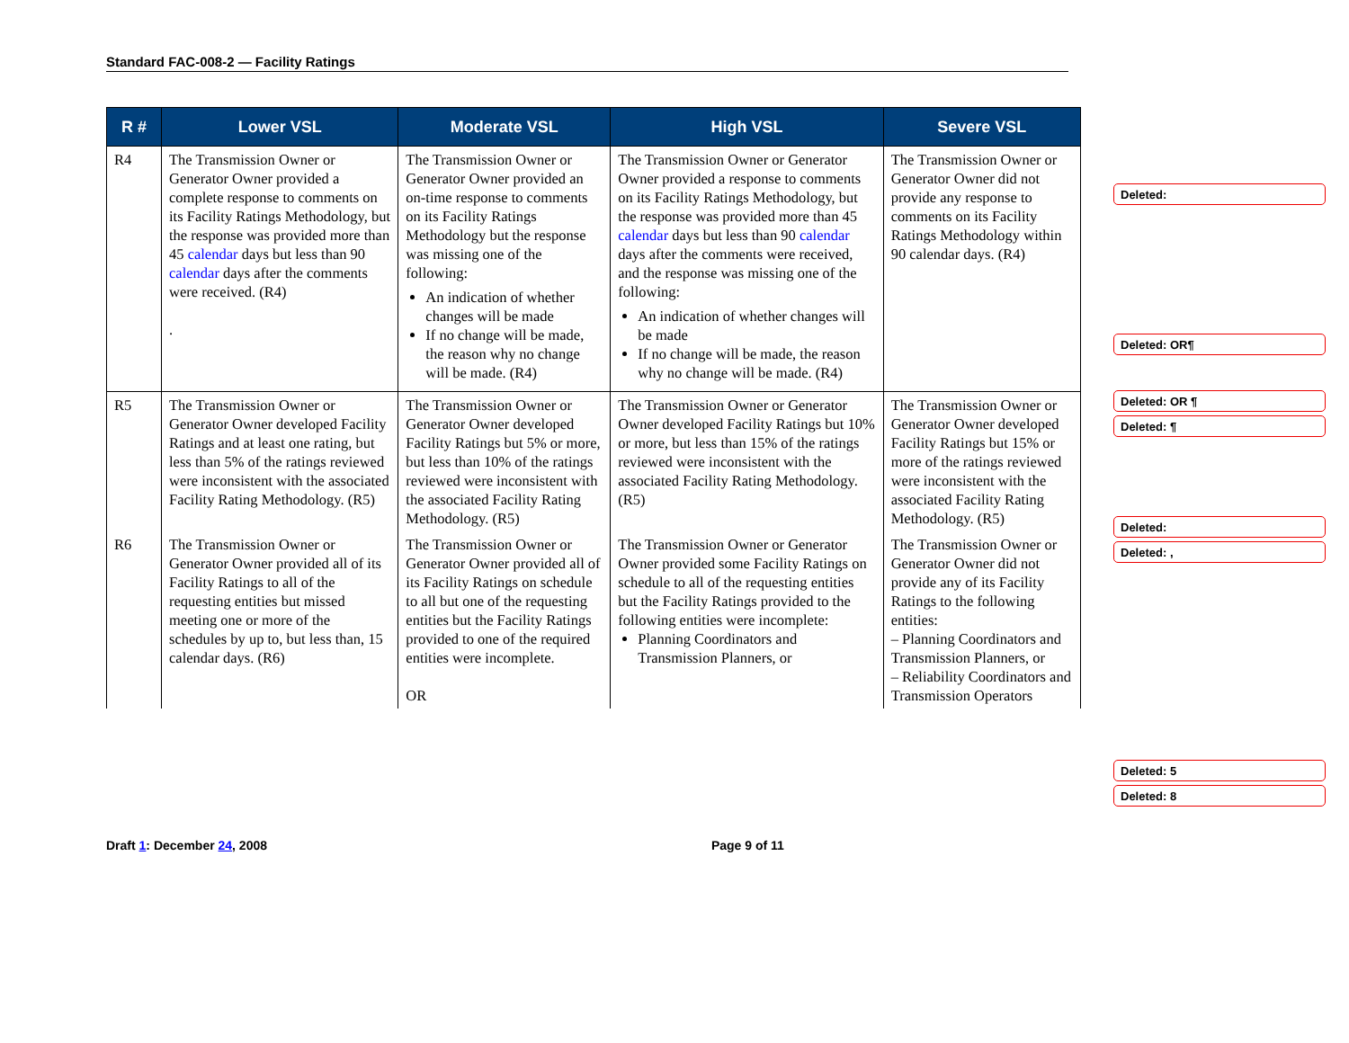Standard FAC-008-2 — Facility Ratings
| R # | Lower VSL | Moderate VSL | High VSL | Severe VSL |
| --- | --- | --- | --- | --- |
| R4 | The Transmission Owner or Generator Owner provided a complete response to comments on its Facility Ratings Methodology, but the response was provided more than 45 calendar days but less than 90 calendar days after the comments were received. (R4) . | The Transmission Owner or Generator Owner provided an on-time response to comments on its Facility Ratings Methodology but the response was missing one of the following: An indication of whether changes will be made If no change will be made, the reason why no change will be made. (R4) | The Transmission Owner or Generator Owner provided a response to comments on its Facility Ratings Methodology, but the response was provided more than 45 calendar days but less than 90 calendar days after the comments were received, and the response was missing one of the following: An indication of whether changes will be made If no change will be made, the reason why no change will be made. (R4) | The Transmission Owner or Generator Owner did not provide any response to comments on its Facility Ratings Methodology within 90 calendar days. (R4) |
| R5 | The Transmission Owner or Generator Owner developed Facility Ratings and at least one rating, but less than 5% of the ratings reviewed were inconsistent with the associated Facility Rating Methodology. (R5) | The Transmission Owner or Generator Owner developed Facility Ratings but 5% or more, but less than 10% of the ratings reviewed were inconsistent with the associated Facility Rating Methodology. (R5) | The Transmission Owner or Generator Owner developed Facility Ratings but 10% or more, but less than 15% of the ratings reviewed were inconsistent with the associated Facility Rating Methodology. (R5) | The Transmission Owner or Generator Owner developed Facility Ratings but 15% or more of the ratings reviewed were inconsistent with the associated Facility Rating Methodology. (R5) |
| R6 | The Transmission Owner or Generator Owner provided all of its Facility Ratings to all of the requesting entities but missed meeting one or more of the schedules by up to, but less than, 15 calendar days. (R6) | The Transmission Owner or Generator Owner provided all of its Facility Ratings on schedule to all but one of the requesting entities but the Facility Ratings provided to one of the required entities were incomplete. OR | The Transmission Owner or Generator Owner provided some Facility Ratings on schedule to all of the requesting entities but the Facility Ratings provided to the following entities were incomplete: Planning Coordinators and Transmission Planners, or | The Transmission Owner or Generator Owner did not provide any of its Facility Ratings to the following entities: – Planning Coordinators and Transmission Planners, or – Reliability Coordinators and Transmission Operators |
Deleted:
Deleted: OR¶
Deleted: OR ¶
Deleted: ¶
Deleted:
Deleted: ,
Deleted: 5
Deleted: 8
Draft 1: December 24, 2008 Page 9 of 11